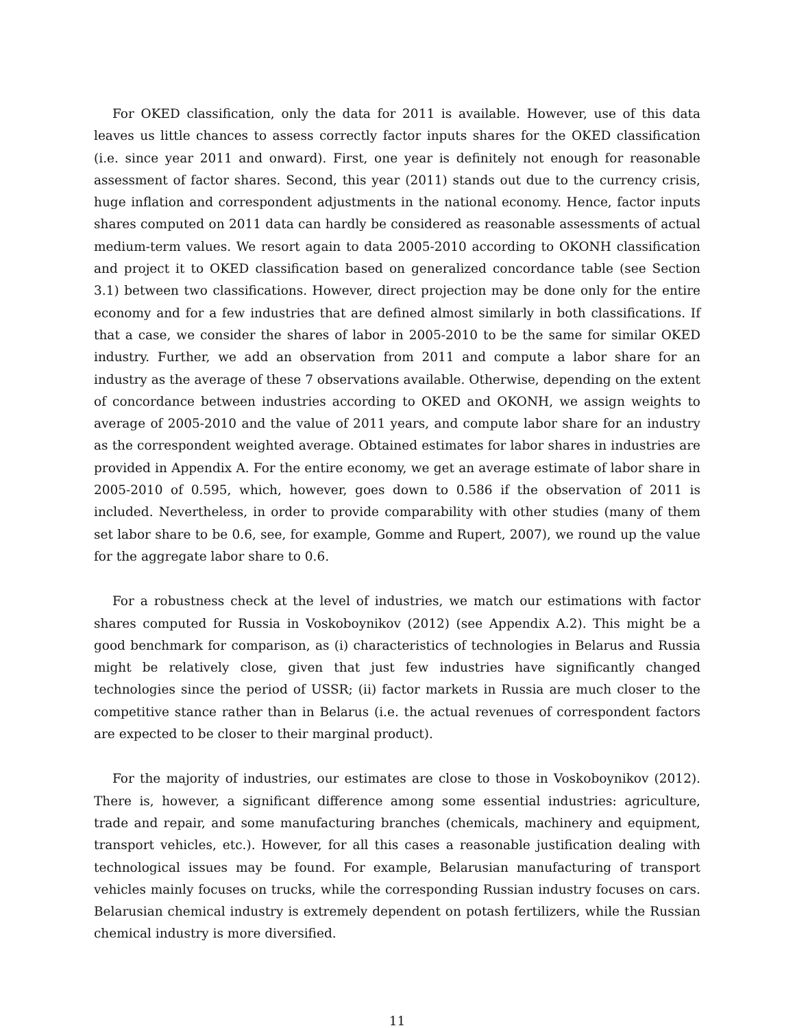For OKED classification, only the data for 2011 is available. However, use of this data leaves us little chances to assess correctly factor inputs shares for the OKED classification (i.e. since year 2011 and onward). First, one year is definitely not enough for reasonable assessment of factor shares. Second, this year (2011) stands out due to the currency crisis, huge inflation and correspondent adjustments in the national economy. Hence, factor inputs shares computed on 2011 data can hardly be considered as reasonable assessments of actual medium-term values. We resort again to data 2005-2010 according to OKONH classification and project it to OKED classification based on generalized concordance table (see Section 3.1) between two classifications. However, direct projection may be done only for the entire economy and for a few industries that are defined almost similarly in both classifications. If that a case, we consider the shares of labor in 2005-2010 to be the same for similar OKED industry. Further, we add an observation from 2011 and compute a labor share for an industry as the average of these 7 observations available. Otherwise, depending on the extent of concordance between industries according to OKED and OKONH, we assign weights to average of 2005-2010 and the value of 2011 years, and compute labor share for an industry as the correspondent weighted average. Obtained estimates for labor shares in industries are provided in Appendix A. For the entire economy, we get an average estimate of labor share in 2005-2010 of 0.595, which, however, goes down to 0.586 if the observation of 2011 is included. Nevertheless, in order to provide comparability with other studies (many of them set labor share to be 0.6, see, for example, Gomme and Rupert, 2007), we round up the value for the aggregate labor share to 0.6.
For a robustness check at the level of industries, we match our estimations with factor shares computed for Russia in Voskoboynikov (2012) (see Appendix A.2). This might be a good benchmark for comparison, as (i) characteristics of technologies in Belarus and Russia might be relatively close, given that just few industries have significantly changed technologies since the period of USSR; (ii) factor markets in Russia are much closer to the competitive stance rather than in Belarus (i.e. the actual revenues of correspondent factors are expected to be closer to their marginal product).
For the majority of industries, our estimates are close to those in Voskoboynikov (2012). There is, however, a significant difference among some essential industries: agriculture, trade and repair, and some manufacturing branches (chemicals, machinery and equipment, transport vehicles, etc.). However, for all this cases a reasonable justification dealing with technological issues may be found. For example, Belarusian manufacturing of transport vehicles mainly focuses on trucks, while the corresponding Russian industry focuses on cars. Belarusian chemical industry is extremely dependent on potash fertilizers, while the Russian chemical industry is more diversified.
11